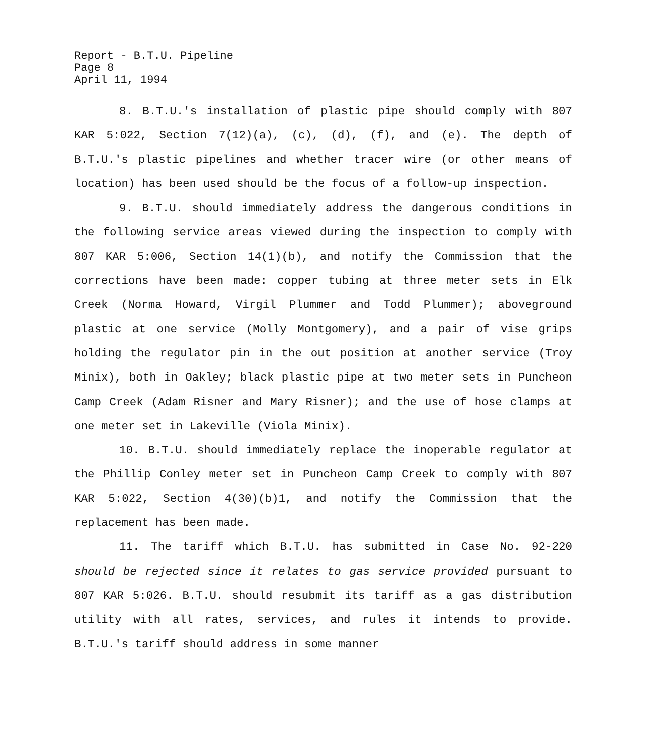Report - B.T.U. Pipeline
Page 8
April 11, 1994
8. B.T.U.'s installation of plastic pipe should comply with 807 KAR 5:022, Section 7(12)(a), (c), (d), (f), and (e). The depth of B.T.U.'s plastic pipelines and whether tracer wire (or other means of location) has been used should be the focus of a follow-up inspection.
9. B.T.U. should immediately address the dangerous conditions in the following service areas viewed during the inspection to comply with 807 KAR 5:006, Section 14(1)(b), and notify the Commission that the corrections have been made: copper tubing at three meter sets in Elk Creek (Norma Howard, Virgil Plummer and Todd Plummer); aboveground plastic at one service (Molly Montgomery), and a pair of vise grips holding the regulator pin in the out position at another service (Troy Minix), both in Oakley; black plastic pipe at two meter sets in Puncheon Camp Creek (Adam Risner and Mary Risner); and the use of hose clamps at one meter set in Lakeville (Viola Minix).
10. B.T.U. should immediately replace the inoperable regulator at the Phillip Conley meter set in Puncheon Camp Creek to comply with 807 KAR 5:022, Section 4(30)(b)1, and notify the Commission that the replacement has been made.
11. The tariff which B.T.U. has submitted in Case No. 92-220 should be rejected since it relates to gas service provided pursuant to 807 KAR 5:026. B.T.U. should resubmit its tariff as a gas distribution utility with all rates, services, and rules it intends to provide. B.T.U.'s tariff should address in some manner